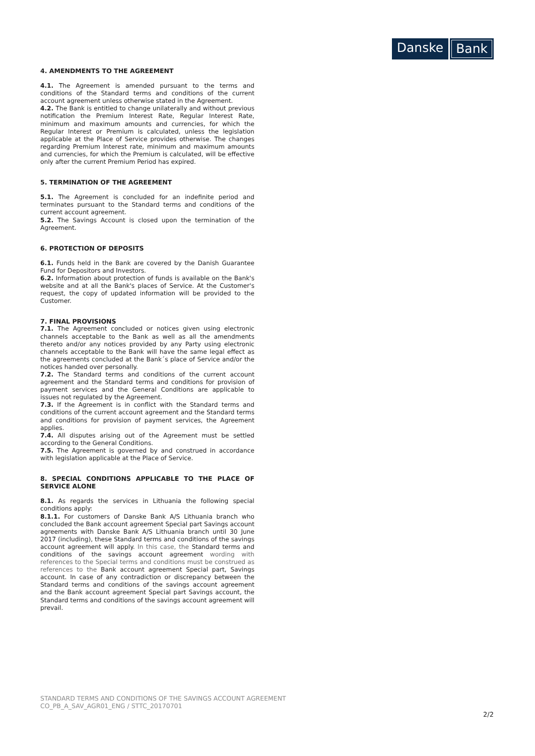Danske Bank
4. AMENDMENTS TO THE AGREEMENT
4.1. The Agreement is amended pursuant to the terms and conditions of the Standard terms and conditions of the current account agreement unless otherwise stated in the Agreement.
4.2. The Bank is entitled to change unilaterally and without previous notification the Premium Interest Rate, Regular Interest Rate, minimum and maximum amounts and currencies, for which the Regular Interest or Premium is calculated, unless the legislation applicable at the Place of Service provides otherwise. The changes regarding Premium Interest rate, minimum and maximum amounts and currencies, for which the Premium is calculated, will be effective only after the current Premium Period has expired.
5. TERMINATION OF THE AGREEMENT
5.1. The Agreement is concluded for an indefinite period and terminates pursuant to the Standard terms and conditions of the current account agreement.
5.2. The Savings Account is closed upon the termination of the Agreement.
6. PROTECTION OF DEPOSITS
6.1. Funds held in the Bank are covered by the Danish Guarantee Fund for Depositors and Investors.
6.2. Information about protection of funds is available on the Bank's website and at all the Bank's places of Service. At the Customer's request, the copy of updated information will be provided to the Customer.
7. FINAL PROVISIONS
7.1. The Agreement concluded or notices given using electronic channels acceptable to the Bank as well as all the amendments thereto and/or any notices provided by any Party using electronic channels acceptable to the Bank will have the same legal effect as the agreements concluded at the Bank´s place of Service and/or the notices handed over personally.
7.2. The Standard terms and conditions of the current account agreement and the Standard terms and conditions for provision of payment services and the General Conditions are applicable to issues not regulated by the Agreement.
7.3. If the Agreement is in conflict with the Standard terms and conditions of the current account agreement and the Standard terms and conditions for provision of payment services, the Agreement applies.
7.4. All disputes arising out of the Agreement must be settled according to the General Conditions.
7.5. The Agreement is governed by and construed in accordance with legislation applicable at the Place of Service.
8. SPECIAL CONDITIONS APPLICABLE TO THE PLACE OF SERVICE ALONE
8.1. As regards the services in Lithuania the following special conditions apply:
8.1.1. For customers of Danske Bank A/S Lithuania branch who concluded the Bank account agreement Special part Savings account agreements with Danske Bank A/S Lithuania branch until 30 June 2017 (including), these Standard terms and conditions of the savings account agreement will apply. In this case, the Standard terms and conditions of the savings account agreement wording with references to the Special terms and conditions must be construed as references to the Bank account agreement Special part, Savings account. In case of any contradiction or discrepancy between the Standard terms and conditions of the savings account agreement and the Bank account agreement Special part Savings account, the Standard terms and conditions of the savings account agreement will prevail.
STANDARD TERMS AND CONDITIONS OF THE SAVINGS ACCOUNT AGREEMENT
CO_PB_A_SAV_AGR01_ENG / STTC_20170701
2/2